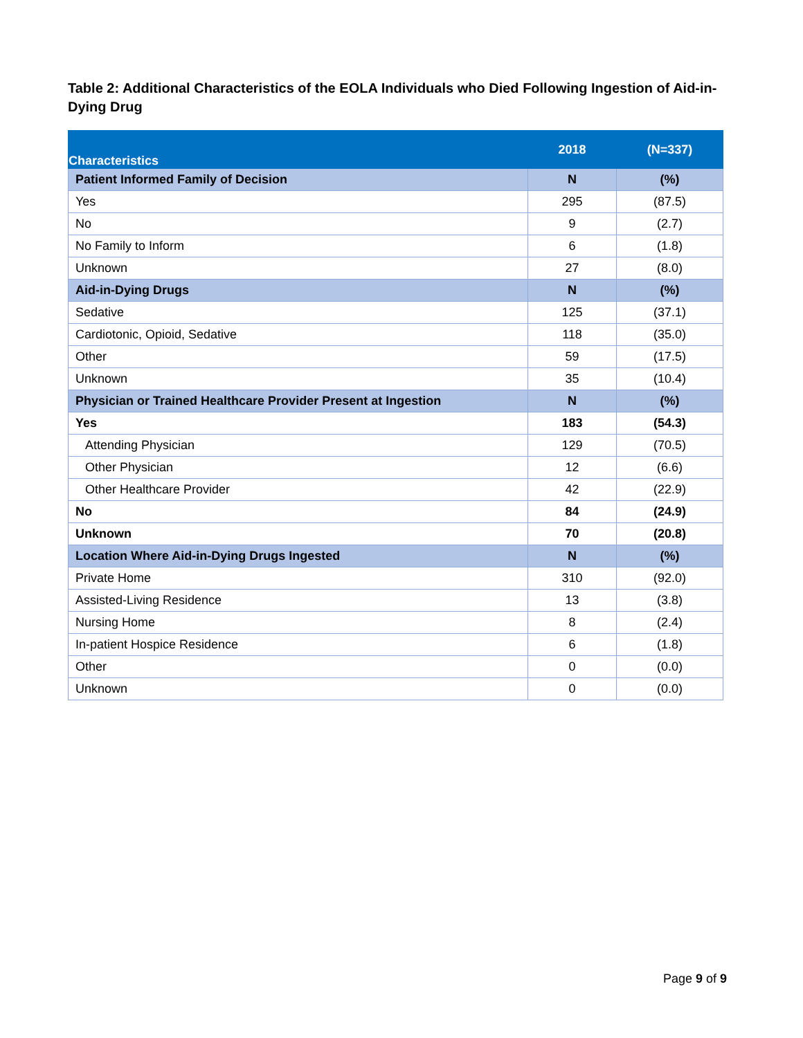Table 2: Additional Characteristics of the EOLA Individuals who Died Following Ingestion of Aid-in-Dying Drug
| Characteristics | 2018 | (N=337) |
| --- | --- | --- |
| Patient Informed Family of Decision | N | (%) |
| Yes | 295 | (87.5) |
| No | 9 | (2.7) |
| No Family to Inform | 6 | (1.8) |
| Unknown | 27 | (8.0) |
| Aid-in-Dying Drugs | N | (%) |
| Sedative | 125 | (37.1) |
| Cardiotonic, Opioid, Sedative | 118 | (35.0) |
| Other | 59 | (17.5) |
| Unknown | 35 | (10.4) |
| Physician or Trained Healthcare Provider Present at Ingestion | N | (%) |
| Yes | 183 | (54.3) |
| Attending Physician | 129 | (70.5) |
| Other Physician | 12 | (6.6) |
| Other Healthcare Provider | 42 | (22.9) |
| No | 84 | (24.9) |
| Unknown | 70 | (20.8) |
| Location Where Aid-in-Dying Drugs Ingested | N | (%) |
| Private Home | 310 | (92.0) |
| Assisted-Living Residence | 13 | (3.8) |
| Nursing Home | 8 | (2.4) |
| In-patient Hospice Residence | 6 | (1.8) |
| Other | 0 | (0.0) |
| Unknown | 0 | (0.0) |
Page 9 of 9